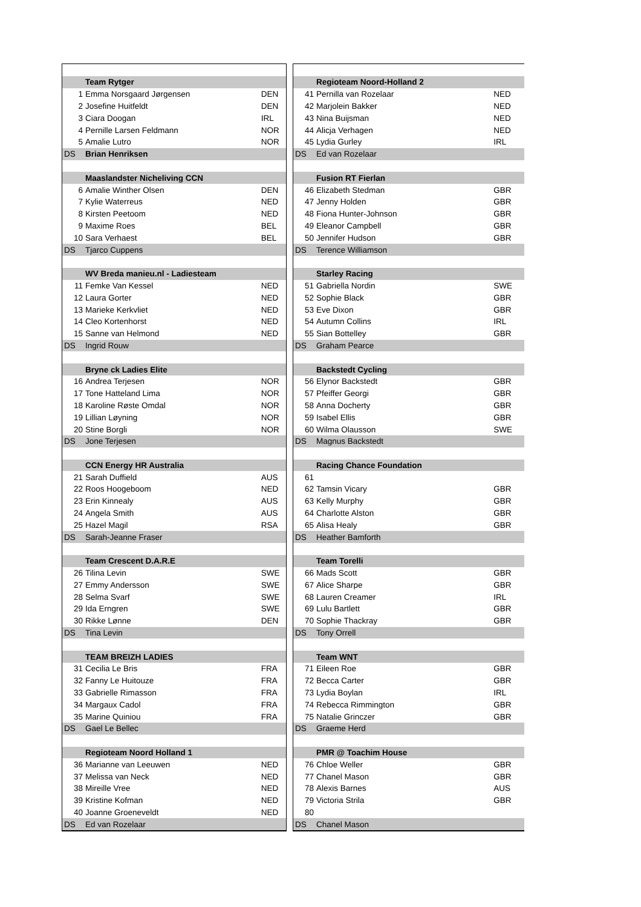| | Team Rytger | |
| 1 | Emma Norsgaard Jørgensen | DEN |
| 2 | Josefine Huitfeldt | DEN |
| 3 | Ciara Doogan | IRL |
| 4 | Pernille Larsen Feldmann | NOR |
| 5 | Amalie Lutro | NOR |
| DS | Brian Henriksen | |
| | Maaslandster Nicheliving CCN | |
| 6 | Amalie Winther Olsen | DEN |
| 7 | Kylie Waterreus | NED |
| 8 | Kirsten Peetoom | NED |
| 9 | Maxime Roes | BEL |
| 10 | Sara Verhaest | BEL |
| DS | Tjarco Cuppens | |
| | WV Breda manieu.nl - Ladiesteam | |
| 11 | Femke Van Kessel | NED |
| 12 | Laura Gorter | NED |
| 13 | Marieke Kerkvliet | NED |
| 14 | Cleo Kortenhorst | NED |
| 15 | Sanne van Helmond | NED |
| DS | Ingrid Rouw | |
| | Bryne ck Ladies Elite | |
| 16 | Andrea Terjesen | NOR |
| 17 | Tone Hatteland Lima | NOR |
| 18 | Karoline Røste Omdal | NOR |
| 19 | Lillian Løyning | NOR |
| 20 | Stine Borgli | NOR |
| DS | Jone Terjesen | |
| | CCN Energy HR Australia | |
| 21 | Sarah Duffield | AUS |
| 22 | Roos Hoogeboom | NED |
| 23 | Erin Kinnealy | AUS |
| 24 | Angela Smith | AUS |
| 25 | Hazel Magil | RSA |
| DS | Sarah-Jeanne Fraser | |
| | Team Crescent D.A.R.E | |
| 26 | Tilina Levin | SWE |
| 27 | Emmy Andersson | SWE |
| 28 | Selma Svarf | SWE |
| 29 | Ida Erngren | SWE |
| 30 | Rikke Lønne | DEN |
| DS | Tina Levin | |
| | TEAM BREIZH LADIES | |
| 31 | Cecilia Le Bris | FRA |
| 32 | Fanny Le Huitouze | FRA |
| 33 | Gabrielle Rimasson | FRA |
| 34 | Margaux Cadol | FRA |
| 35 | Marine Quiniou | FRA |
| DS | Gael Le Bellec | |
| | Regioteam Noord Holland 1 | |
| 36 | Marianne van Leeuwen | NED |
| 37 | Melissa van Neck | NED |
| 38 | Mireille Vree | NED |
| 39 | Kristine Kofman | NED |
| 40 | Joanne Groeneveldt | NED |
| DS | Ed van Rozelaar | |
| | Regioteam Noord-Holland 2 | |
| 41 | Pernilla van Rozelaar | NED |
| 42 | Marjolein Bakker | NED |
| 43 | Nina Buijsman | NED |
| 44 | Alicja Verhagen | NED |
| 45 | Lydia Gurley | IRL |
| DS | Ed van Rozelaar | |
| | Fusion RT Fierlan | |
| 46 | Elizabeth Stedman | GBR |
| 47 | Jenny Holden | GBR |
| 48 | Fiona Hunter-Johnson | GBR |
| 49 | Eleanor Campbell | GBR |
| 50 | Jennifer Hudson | GBR |
| DS | Terence Williamson | |
| | Starley Racing | |
| 51 | Gabriella Nordin | SWE |
| 52 | Sophie Black | GBR |
| 53 | Eve Dixon | GBR |
| 54 | Autumn Collins | IRL |
| 55 | Sian Bottelley | GBR |
| DS | Graham Pearce | |
| | Backstedt Cycling | |
| 56 | Elynor Backstedt | GBR |
| 57 | Pfeiffer Georgi | GBR |
| 58 | Anna Docherty | GBR |
| 59 | Isabel Ellis | GBR |
| 60 | Wilma Olausson | SWE |
| DS | Magnus Backstedt | |
| | Racing Chance Foundation | |
| 61 | | |
| 62 | Tamsin Vicary | GBR |
| 63 | Kelly Murphy | GBR |
| 64 | Charlotte Alston | GBR |
| 65 | Alisa Healy | GBR |
| DS | Heather Bamforth | |
| | Team Torelli | |
| 66 | Mads Scott | GBR |
| 67 | Alice Sharpe | GBR |
| 68 | Lauren Creamer | IRL |
| 69 | Lulu Bartlett | GBR |
| 70 | Sophie Thackray | GBR |
| DS | Tony Orrell | |
| | Team WNT | |
| 71 | Eileen Roe | GBR |
| 72 | Becca Carter | GBR |
| 73 | Lydia Boylan | IRL |
| 74 | Rebecca Rimmington | GBR |
| 75 | Natalie Grinczer | GBR |
| DS | Graeme Herd | |
| | PMR @ Toachim House | |
| 76 | Chloe Weller | GBR |
| 77 | Chanel Mason | GBR |
| 78 | Alexis Barnes | AUS |
| 79 | Victoria Strila | GBR |
| 80 | | |
| DS | Chanel Mason | |